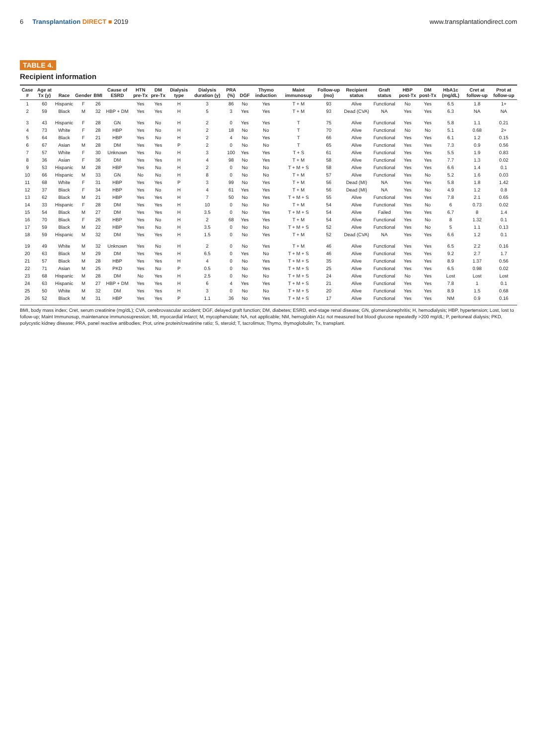6 Transplantation DIRECT ■ 2019 www.transplantationdirect.com
TABLE 4.
Recipient information
| Case # | Age at Tx (y) | Race | Gender | BMI | Cause of ESRD | HTN pre-Tx | DM pre-Tx | Dialysis type | Dialysis duration (y) | PRA (%) | DGF | Thymo induction | Maint immunosup | Follow-up (mo) | Recipient status | Graft status | HBP post-Tx | DM post-Tx | HbA1c (mg/dL) | Cret at follow-up | Prot at follow-up |
| --- | --- | --- | --- | --- | --- | --- | --- | --- | --- | --- | --- | --- | --- | --- | --- | --- | --- | --- | --- | --- | --- |
| 1 | 60 | Hispanic | F | 26 | | Yes | Yes | H | 3 | 86 | No | Yes | T + M | 93 | Alive | Functional | No | Yes | 6.5 | 1.8 | 1+ |
| 2 | 59 | Black | M | 32 | HBP + DM | Yes | Yes | H | 5 | 3 | Yes | Yes | T + M | 93 | Dead (CVA) | NA | Yes | Yes | 6.3 | NA | NA |
| 3 | 43 | Hispanic | F | 28 | GN | Yes | No | H | 2 | 0 | Yes | Yes | T | 75 | Alive | Functional | Yes | Yes | 5.8 | 1.1 | 0.21 |
| 4 | 73 | White | F | 28 | HBP | Yes | No | H | 2 | 18 | No | No | T | 70 | Alive | Functional | No | No | 5.1 | 0.68 | 2+ |
| 5 | 64 | Black | F | 21 | HBP | Yes | No | H | 2 | 4 | No | Yes | T | 66 | Alive | Functional | Yes | Yes | 6.1 | 1.2 | 0.15 |
| 6 | 67 | Asian | M | 28 | DM | Yes | Yes | P | 2 | 0 | No | No | T | 65 | Alive | Functional | Yes | Yes | 7.3 | 0.9 | 0.56 |
| 7 | 57 | White | F | 30 | Unknown | Yes | No | H | 3 | 100 | Yes | Yes | T + S | 61 | Alive | Functional | Yes | Yes | 5.5 | 1.9 | 0.83 |
| 8 | 36 | Asian | F | 36 | DM | Yes | Yes | H | 4 | 98 | No | Yes | T + M | 58 | Alive | Functional | Yes | Yes | 7.7 | 1.3 | 0.02 |
| 9 | 53 | Hispanic | M | 28 | HBP | Yes | No | H | 2 | 0 | No | No | T + M + S | 58 | Alive | Functional | Yes | Yes | 6.6 | 1.4 | 0.1 |
| 10 | 66 | Hispanic | M | 33 | GN | No | No | H | 8 | 0 | No | No | T + M | 57 | Alive | Functional | Yes | No | 5.2 | 1.6 | 0.03 |
| 11 | 68 | White | F | 31 | HBP | Yes | Yes | P | 3 | 99 | No | Yes | T + M | 56 | Dead (MI) | NA | Yes | Yes | 5.8 | 1.8 | 1.42 |
| 12 | 37 | Black | F | 34 | HBP | Yes | No | H | 4 | 61 | Yes | Yes | T + M | 56 | Dead (MI) | NA | Yes | No | 4.9 | 1.2 | 0.8 |
| 13 | 62 | Black | M | 21 | HBP | Yes | Yes | H | 7 | 50 | No | Yes | T + M + S | 55 | Alive | Functional | Yes | Yes | 7.8 | 2.1 | 0.65 |
| 14 | 33 | Hispanic | F | 28 | DM | Yes | Yes | H | 10 | 0 | No | No | T + M | 54 | Alive | Functional | Yes | No | 6 | 0.73 | 0.02 |
| 15 | 54 | Black | M | 27 | DM | Yes | Yes | H | 3.5 | 0 | No | Yes | T + M + S | 54 | Alive | Failed | Yes | Yes | 6.7 | 8 | 1.4 |
| 16 | 70 | Black | F | 26 | HBP | Yes | No | H | 2 | 68 | Yes | Yes | T + M | 54 | Alive | Functional | Yes | No | 8 | 1.32 | 0.1 |
| 17 | 59 | Black | M | 22 | HBP | Yes | No | H | 3.5 | 0 | No | No | T + M + S | 52 | Alive | Functional | Yes | No | 5 | 1.1 | 0.13 |
| 18 | 59 | Hispanic | M | 32 | DM | Yes | Yes | H | 1.5 | 0 | No | Yes | T + M | 52 | Dead (CVA) | NA | Yes | Yes | 6.6 | 1.2 | 0.1 |
| 19 | 49 | White | M | 32 | Unknown | Yes | No | H | 2 | 0 | No | Yes | T + M | 46 | Alive | Functional | Yes | Yes | 6.5 | 2.2 | 0.16 |
| 20 | 63 | Black | M | 29 | DM | Yes | Yes | H | 6.5 | 0 | Yes | No | T + M + S | 46 | Alive | Functional | Yes | Yes | 9.2 | 2.7 | 1.7 |
| 21 | 57 | Black | M | 28 | HBP | Yes | Yes | H | 4 | 0 | No | Yes | T + M + S | 35 | Alive | Functional | Yes | Yes | 8.9 | 1.37 | 0.56 |
| 22 | 71 | Asian | M | 25 | PKD | Yes | No | P | 0.5 | 0 | No | Yes | T + M + S | 25 | Alive | Functional | Yes | Yes | 6.5 | 0.98 | 0.02 |
| 23 | 68 | Hispanic | M | 28 | DM | No | Yes | H | 2.5 | 0 | No | No | T + M + S | 24 | Alive | Functional | No | Yes | Lost | Lost | Lost |
| 24 | 63 | Hispanic | M | 27 | HBP + DM | Yes | Yes | H | 6 | 4 | Yes | Yes | T + M + S | 21 | Alive | Functional | Yes | Yes | 7.8 | 1 | 0.1 |
| 25 | 50 | White | M | 32 | DM | Yes | Yes | H | 3 | 0 | No | No | T + M + S | 20 | Alive | Functional | Yes | Yes | 8.9 | 1.5 | 0.68 |
| 26 | 52 | Black | M | 31 | HBP | Yes | Yes | P | 1.1 | 36 | No | Yes | T + M + S | 17 | Alive | Functional | Yes | Yes | NM | 0.9 | 0.16 |
BMI, body mass index; Cret, serum creatinine (mg/dL); CVA, cerebrovascular accident; DGF, delayed graft function; DM, diabetes; ESRD, end-stage renal disease; GN, glomerulonephritis; H, hemodialysis; HBP, hypertension; Lost, lost to follow-up; Maint Immunosup, maintenance immunosupression; MI, myocardial infarct; M, mycophenolate; NA, not applicable; NM, hemoglobin A1c not measured but blood glucose repeatedly >200 mg/dL; P, peritoneal dialysis; PKD, polycystic kidney disease; PRA, panel reactive antibodies; Prot, urine protein/creatinine ratio; S, steroid; T, tacrolimus; Thymo, thymoglobulin; Tx, transplant.